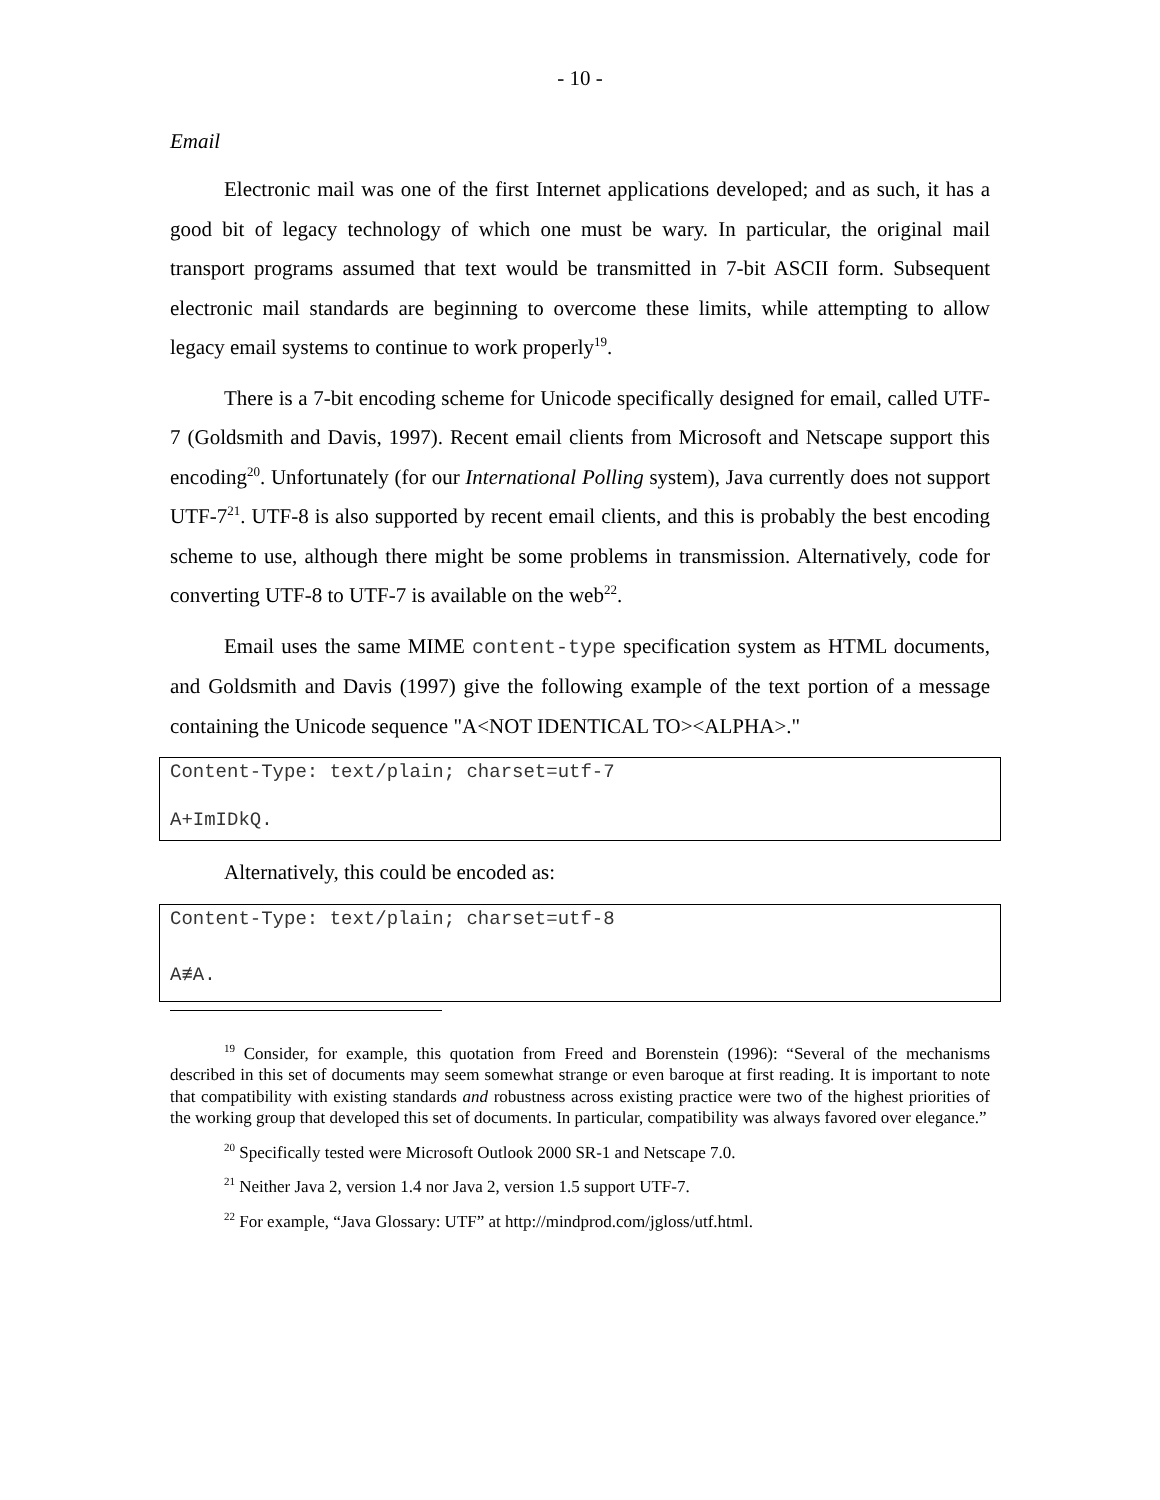- 10 -
Email
Electronic mail was one of the first Internet applications developed; and as such, it has a good bit of legacy technology of which one must be wary. In particular, the original mail transport programs assumed that text would be transmitted in 7-bit ASCII form. Subsequent electronic mail standards are beginning to overcome these limits, while attempting to allow legacy email systems to continue to work properly<sup>19</sup>.
There is a 7-bit encoding scheme for Unicode specifically designed for email, called UTF-7 (Goldsmith and Davis, 1997). Recent email clients from Microsoft and Netscape support this encoding<sup>20</sup>. Unfortunately (for our International Polling system), Java currently does not support UTF-7<sup>21</sup>. UTF-8 is also supported by recent email clients, and this is probably the best encoding scheme to use, although there might be some problems in transmission. Alternatively, code for converting UTF-8 to UTF-7 is available on the web<sup>22</sup>.
Email uses the same MIME content-type specification system as HTML documents, and Goldsmith and Davis (1997) give the following example of the text portion of a message containing the Unicode sequence "A<NOT IDENTICAL TO><ALPHA>."
Content-Type: text/plain; charset=utf-7
A+ImIDkQ.
Alternatively, this could be encoded as:
Content-Type: text/plain; charset=utf-8
A≢Α.
<sup>19</sup> Consider, for example, this quotation from Freed and Borenstein (1996): “Several of the mechanisms described in this set of documents may seem somewhat strange or even baroque at first reading. It is important to note that compatibility with existing standards and robustness across existing practice were two of the highest priorities of the working group that developed this set of documents. In particular, compatibility was always favored over elegance.”
<sup>20</sup> Specifically tested were Microsoft Outlook 2000 SR-1 and Netscape 7.0.
<sup>21</sup> Neither Java 2, version 1.4 nor Java 2, version 1.5 support UTF-7.
<sup>22</sup> For example, “Java Glossary: UTF” at http://mindprod.com/jgloss/utf.html.